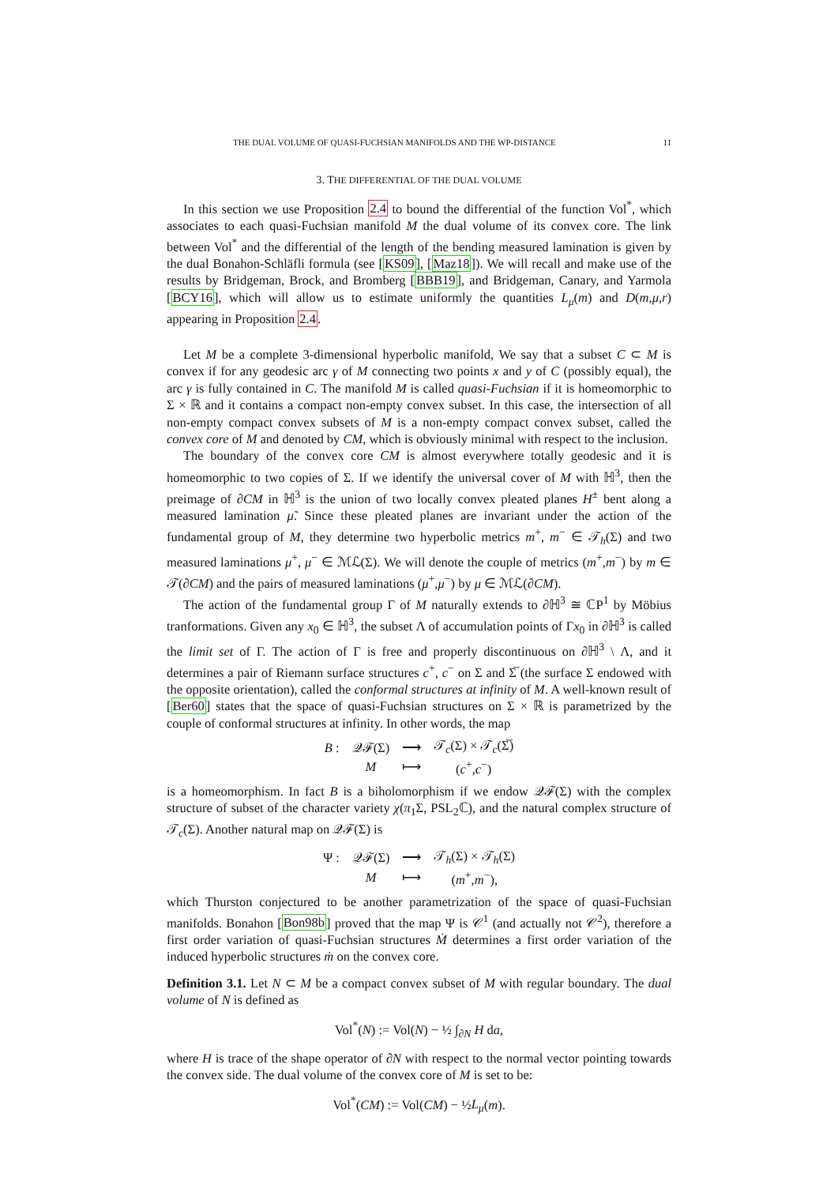THE DUAL VOLUME OF QUASI-FUCHSIAN MANIFOLDS AND THE WP-DISTANCE 11
3. THE DIFFERENTIAL OF THE DUAL VOLUME
In this section we use Proposition 2.4 to bound the differential of the function Vol<sup>*</sup>, which associates to each quasi-Fuchsian manifold M the dual volume of its convex core. The link between Vol<sup>*</sup> and the differential of the length of the bending measured lamination is given by the dual Bonahon-Schläfli formula (see [KS09], [Maz18]). We will recall and make use of the results by Bridgeman, Brock, and Bromberg [BBB19], and Bridgeman, Canary, and Yarmola [BCY16], which will allow us to estimate uniformly the quantities L<sub>μ</sub>(m) and D(m,μ,r) appearing in Proposition 2.4.
Let M be a complete 3-dimensional hyperbolic manifold, We say that a subset C ⊂ M is convex if for any geodesic arc γ of M connecting two points x and y of C (possibly equal), the arc γ is fully contained in C. The manifold M is called quasi-Fuchsian if it is homeomorphic to Σ × ℝ and it contains a compact non-empty convex subset. In this case, the intersection of all non-empty compact convex subsets of M is a non-empty compact convex subset, called the convex core of M and denoted by CM, which is obviously minimal with respect to the inclusion.
The boundary of the convex core CM is almost everywhere totally geodesic and it is homeomorphic to two copies of Σ. If we identify the universal cover of M with ℍ<sup>3</sup>, then the preimage of ∂CM in ℍ<sup>3</sup> is the union of two locally convex pleated planes H<sup>±</sup> bent along a measured lamination μ̃. Since these pleated planes are invariant under the action of the fundamental group of M, they determine two hyperbolic metrics m<sup>+</sup>, m<sup>−</sup> ∈ 𝒯<sub>h</sub>(Σ) and two measured laminations μ<sup>+</sup>, μ<sup>−</sup> ∈ ℳℒ(Σ). We will denote the couple of metrics (m<sup>+</sup>,m<sup>−</sup>) by m ∈ 𝒯(∂CM) and the pairs of measured laminations (μ<sup>+</sup>,μ<sup>−</sup>) by μ ∈ ℳℒ(∂CM).
The action of the fundamental group Γ of M naturally extends to ∂ℍ<sup>3</sup> ≅ ℂP<sup>1</sup> by Möbius tranformations. Given any x<sub>0</sub> ∈ ℍ<sup>3</sup>, the subset Λ of accumulation points of Γx<sub>0</sub> in ∂ℍ<sup>3</sup> is called the limit set of Γ. The action of Γ is free and properly discontinuous on ∂ℍ<sup>3</sup> \ Λ, and it determines a pair of Riemann surface structures c<sup>+</sup>, c<sup>−</sup> on Σ and Σ̅ (the surface Σ endowed with the opposite orientation), called the conformal structures at infinity of M. A well-known result of [Ber60] states that the space of quasi-Fuchsian structures on Σ × ℝ is parametrized by the couple of conformal structures at infinity. In other words, the map
| B : | 𝒬ℱ(Σ) | ⟶ | 𝒯<sub>c</sub>(Σ) × 𝒯<sub>c</sub>(Σ̅) |
| | M | ⟼ | ( c<sup>+</sup>, c<sup>−</sup>) |
is a homeomorphism. In fact B is a biholomorphism if we endow 𝒬ℱ(Σ) with the complex structure of subset of the character variety χ(π<sub>1</sub>Σ, PSL<sub>2</sub>ℂ), and the natural complex structure of 𝒯<sub>c</sub>(Σ). Another natural map on 𝒬ℱ(Σ) is
| Ψ : | 𝒬ℱ(Σ) | ⟶ | 𝒯<sub>h</sub>(Σ) × 𝒯<sub>h</sub>(Σ) |
| | M | ⟼ | ( m<sup>+</sup>, m<sup>−</sup>), |
which Thurston conjectured to be another parametrization of the space of quasi-Fuchsian manifolds. Bonahon [Bon98b] proved that the map Ψ is 𝒞<sup>1</sup> (and actually not 𝒞<sup>2</sup>), therefore a first order variation of quasi-Fuchsian structures Ṁ determines a first order variation of the induced hyperbolic structures ṁ on the convex core.
Definition 3.1. Let N ⊂ M be a compact convex subset of M with regular boundary. The dual volume of N is defined as
Vol<sup>*</sup>(N) := Vol(N) − ½ ∫<sub>∂N</sub> H da,
where H is trace of the shape operator of ∂N with respect to the normal vector pointing towards the convex side. The dual volume of the convex core of M is set to be:
Vol<sup>*</sup>(CM) := Vol(CM) − ½L<sub>μ</sub>(m).